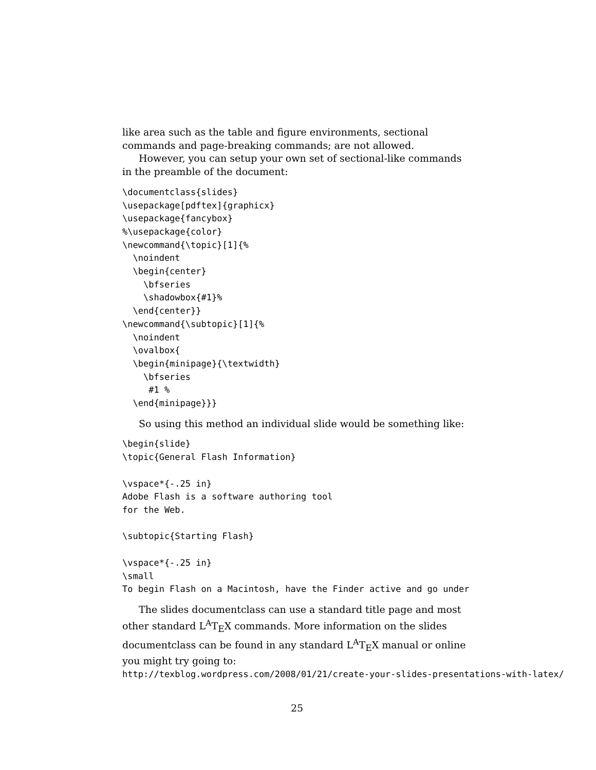like area such as the table and figure environments, sectional commands and page-breaking commands; are not allowed.
However, you can setup your own set of sectional-like commands in the preamble of the document:
\documentclass{slides}
\usepackage[pdftex]{graphicx}
\usepackage{fancybox}
%\usepackage{color}
\newcommand{\topic}[1]{%
  \noindent
  \begin{center}
    \bfseries
    \shadowbox{#1}%
  \end{center}}
\newcommand{\subtopic}[1]{%
  \noindent
  \ovalbox{
  \begin{minipage}{\textwidth}
    \bfseries
     #1 %
  \end{minipage}}}
So using this method an individual slide would be something like:
\begin{slide}
\topic{General Flash Information}

\vspace*{-.25 in}
Adobe Flash is a software authoring tool
for the Web.

\subtopic{Starting Flash}

\vspace*{-.25 in}
\small
To begin Flash on a Macintosh, have the Finder active and go under
The slides documentclass can use a standard title page and most other standard L<sup>A</sup>T<sub>E</sub>X commands. More information on the slides documentclass can be found in any standard L<sup>A</sup>T<sub>E</sub>X manual or online you might try going to:
http://texblog.wordpress.com/2008/01/21/create-your-slides-presentations-with-latex/
25